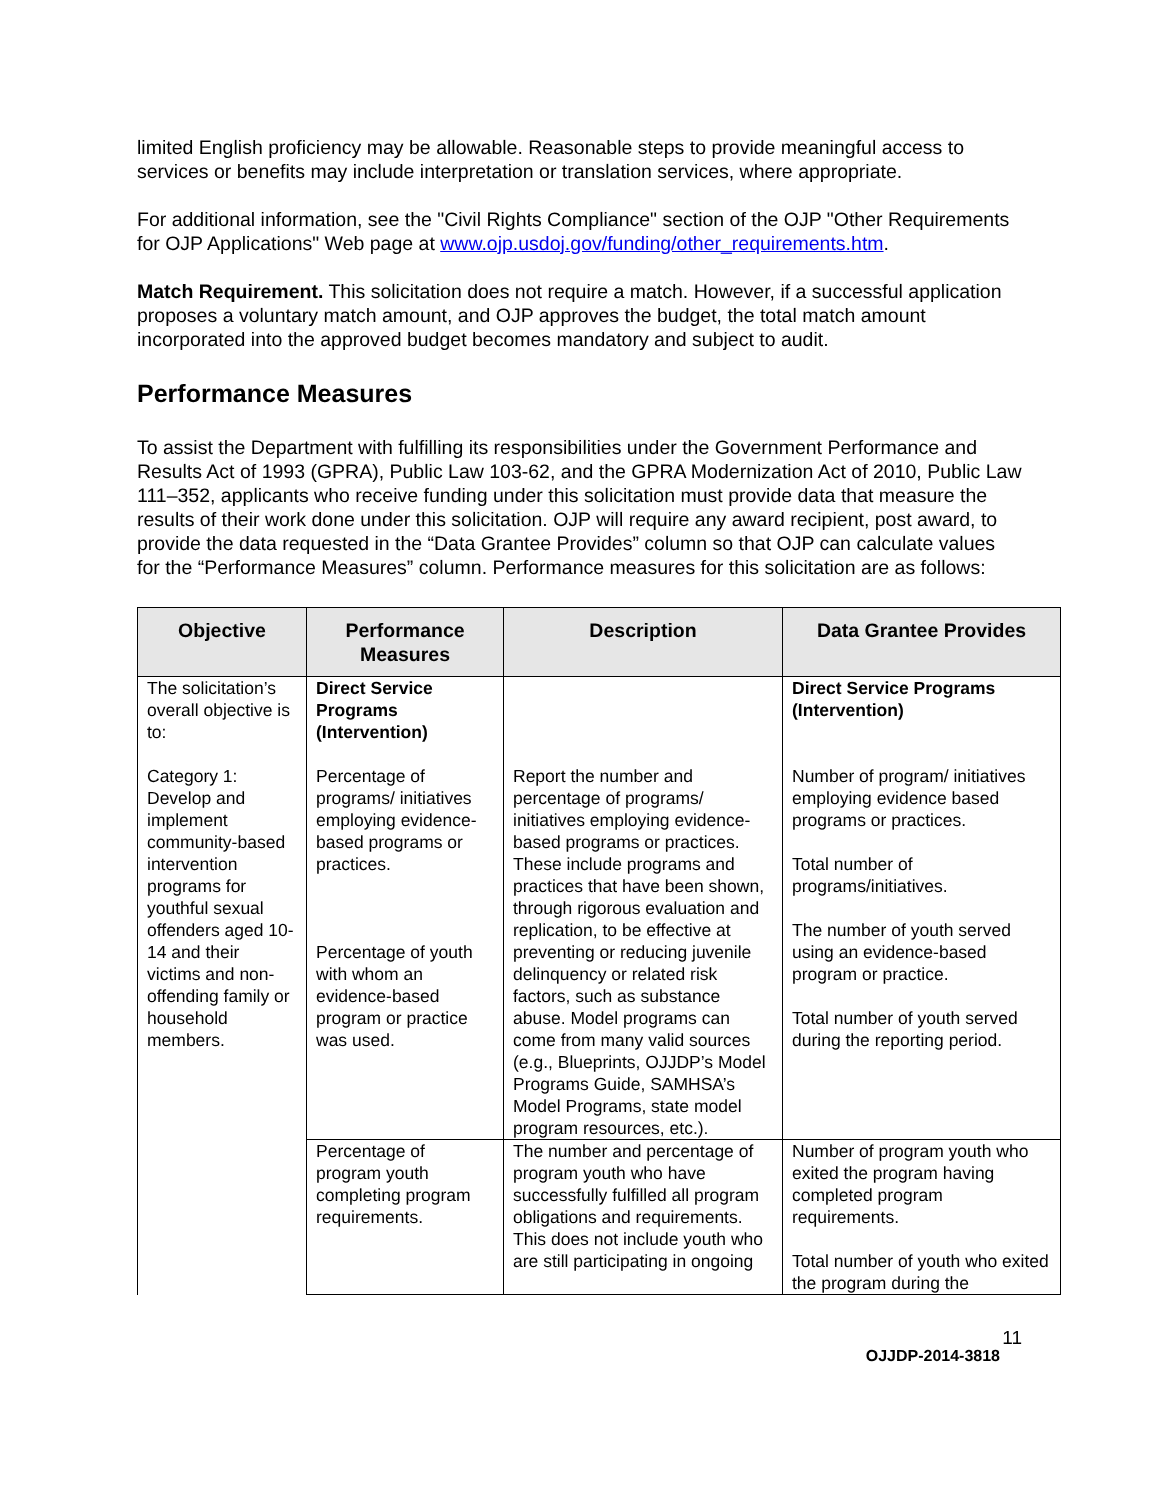limited English proficiency may be allowable. Reasonable steps to provide meaningful access to services or benefits may include interpretation or translation services, where appropriate.
For additional information, see the "Civil Rights Compliance" section of the OJP "Other Requirements for OJP Applications" Web page at www.ojp.usdoj.gov/funding/other_requirements.htm.
Match Requirement. This solicitation does not require a match. However, if a successful application proposes a voluntary match amount, and OJP approves the budget, the total match amount incorporated into the approved budget becomes mandatory and subject to audit.
Performance Measures
To assist the Department with fulfilling its responsibilities under the Government Performance and Results Act of 1993 (GPRA), Public Law 103-62, and the GPRA Modernization Act of 2010, Public Law 111–352, applicants who receive funding under this solicitation must provide data that measure the results of their work done under this solicitation. OJP will require any award recipient, post award, to provide the data requested in the “Data Grantee Provides” column so that OJP can calculate values for the “Performance Measures” column. Performance measures for this solicitation are as follows:
| Objective | Performance Measures | Description | Data Grantee Provides |
| --- | --- | --- | --- |
| The solicitation’s overall objective is to: Category 1: Develop and implement community-based intervention programs for youthful sexual offenders aged 10-14 and their victims and non-offending family or household members. | Direct Service Programs (Intervention) Percentage of programs/ initiatives employing evidence-based programs or practices. Percentage of youth with whom an evidence-based program or practice was used. | Report the number and percentage of programs/ initiatives employing evidence-based programs or practices. These include programs and practices that have been shown, through rigorous evaluation and replication, to be effective at preventing or reducing juvenile delinquency or related risk factors, such as substance abuse. Model programs can come from many valid sources (e.g., Blueprints, OJJDP’s Model Programs Guide, SAMHSA’s Model Programs, state model program resources, etc.). | Direct Service Programs (Intervention) Number of program/ initiatives employing evidence based programs or practices. Total number of programs/initiatives. The number of youth served using an evidence-based program or practice. Total number of youth served during the reporting period. |
| | Percentage of program youth completing program requirements. | The number and percentage of program youth who have successfully fulfilled all program obligations and requirements. This does not include youth who are still participating in ongoing | Number of program youth who exited the program having completed program requirements. Total number of youth who exited the program during the |
11
OJJDP-2014-3818